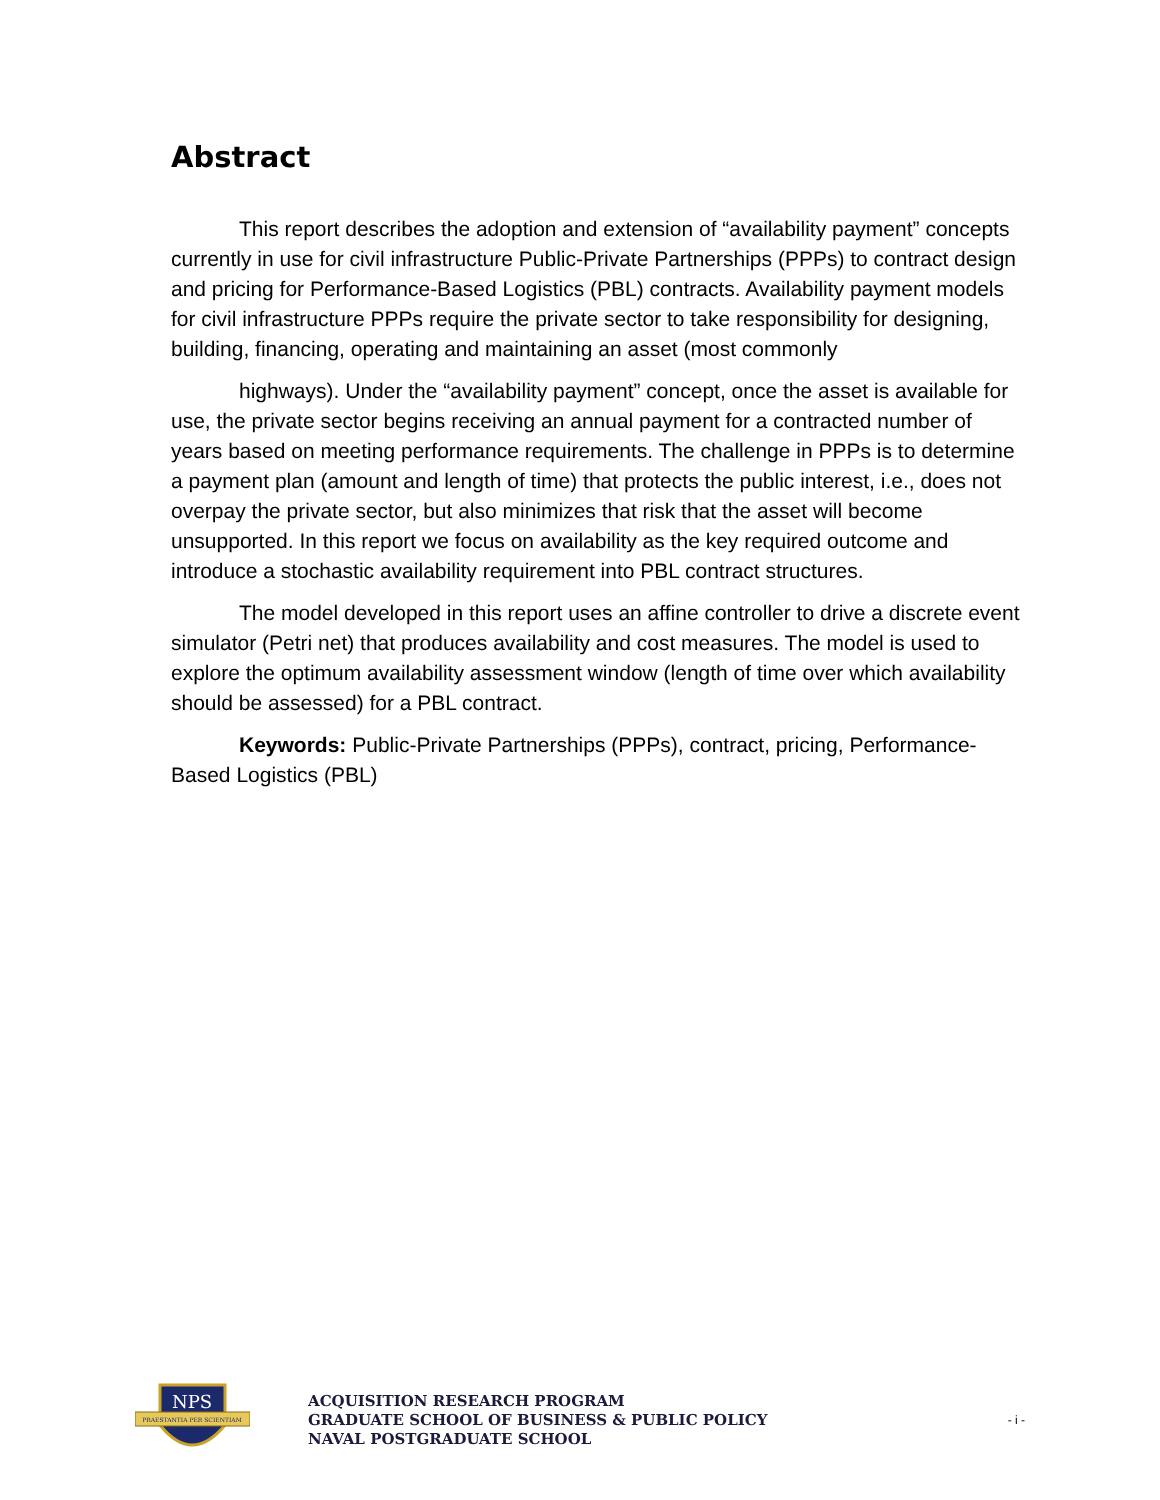Abstract
This report describes the adoption and extension of “availability payment” concepts currently in use for civil infrastructure Public-Private Partnerships (PPPs) to contract design and pricing for Performance-Based Logistics (PBL) contracts. Availability payment models for civil infrastructure PPPs require the private sector to take responsibility for designing, building, financing, operating and maintaining an asset (most commonly
highways). Under the “availability payment” concept, once the asset is available for use, the private sector begins receiving an annual payment for a contracted number of years based on meeting performance requirements. The challenge in PPPs is to determine a payment plan (amount and length of time) that protects the public interest, i.e., does not overpay the private sector, but also minimizes that risk that the asset will become unsupported. In this report we focus on availability as the key required outcome and introduce a stochastic availability requirement into PBL contract structures.
The model developed in this report uses an affine controller to drive a discrete event simulator (Petri net) that produces availability and cost measures. The model is used to explore the optimum availability assessment window (length of time over which availability should be assessed) for a PBL contract.
Keywords: Public-Private Partnerships (PPPs), contract, pricing, Performance-Based Logistics (PBL)
NPS
PRAESTANTIA PER SCIENTIAM
ACQUISITION RESEARCH PROGRAM
GRADUATE SCHOOL OF BUSINESS & PUBLIC POLICY
NAVAL POSTGRADUATE SCHOOL
- i -